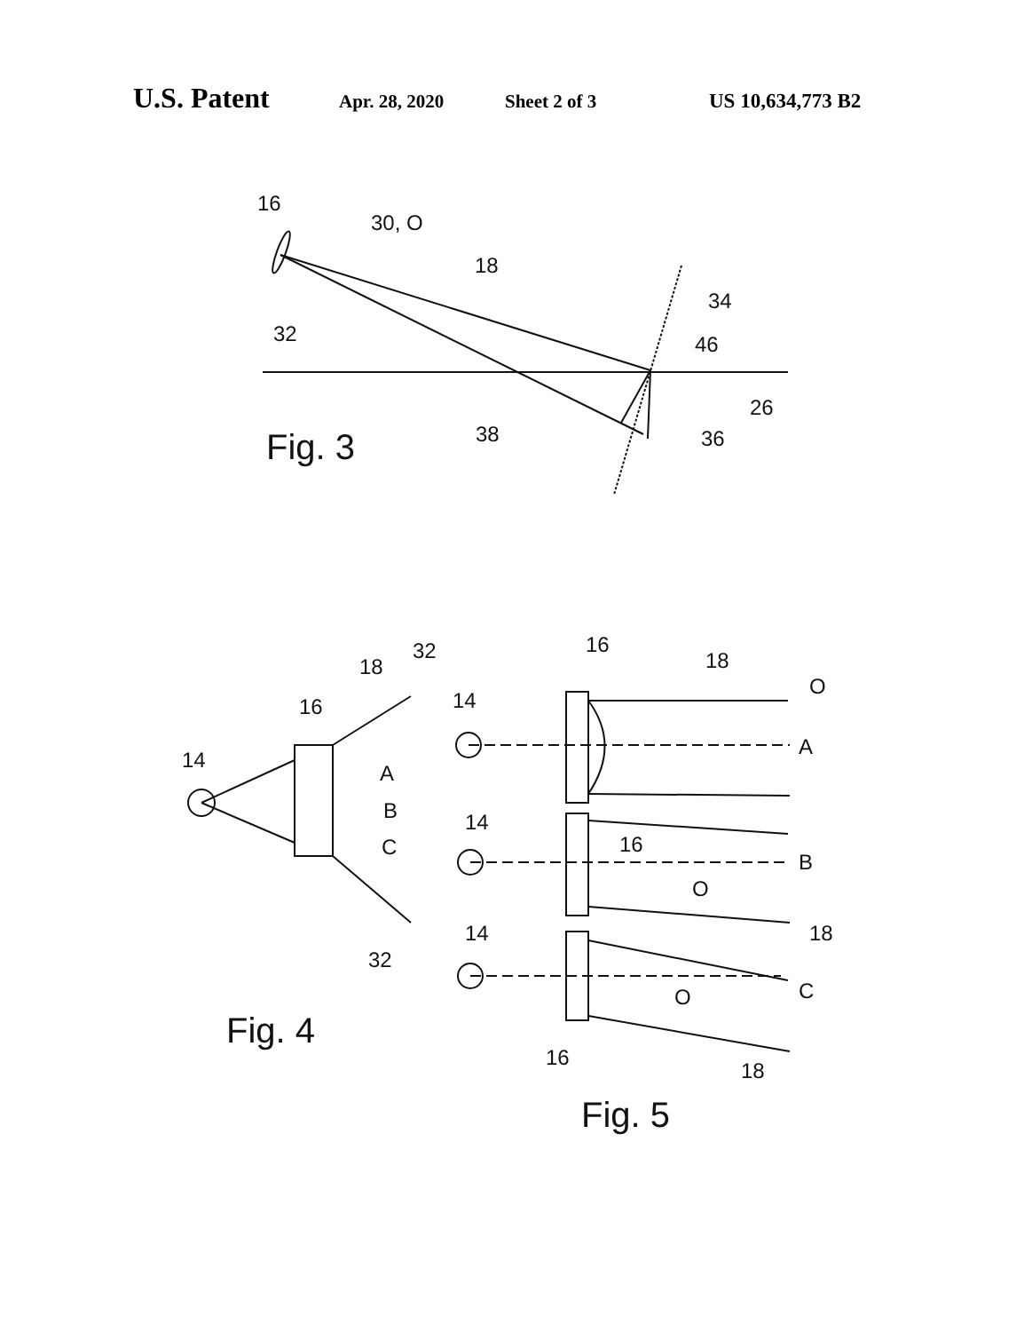U.S. Patent Apr. 28, 2020 Sheet 2 of 3 US 10,634,773 B2
16
30, O
18
34
32
46
26
38
36
Fig. 3
14
16
18
32
A
B
C
32
Fig. 4
14
16
18
O
A
14
16
B
O
18
14
C
O
16
18
Fig. 5